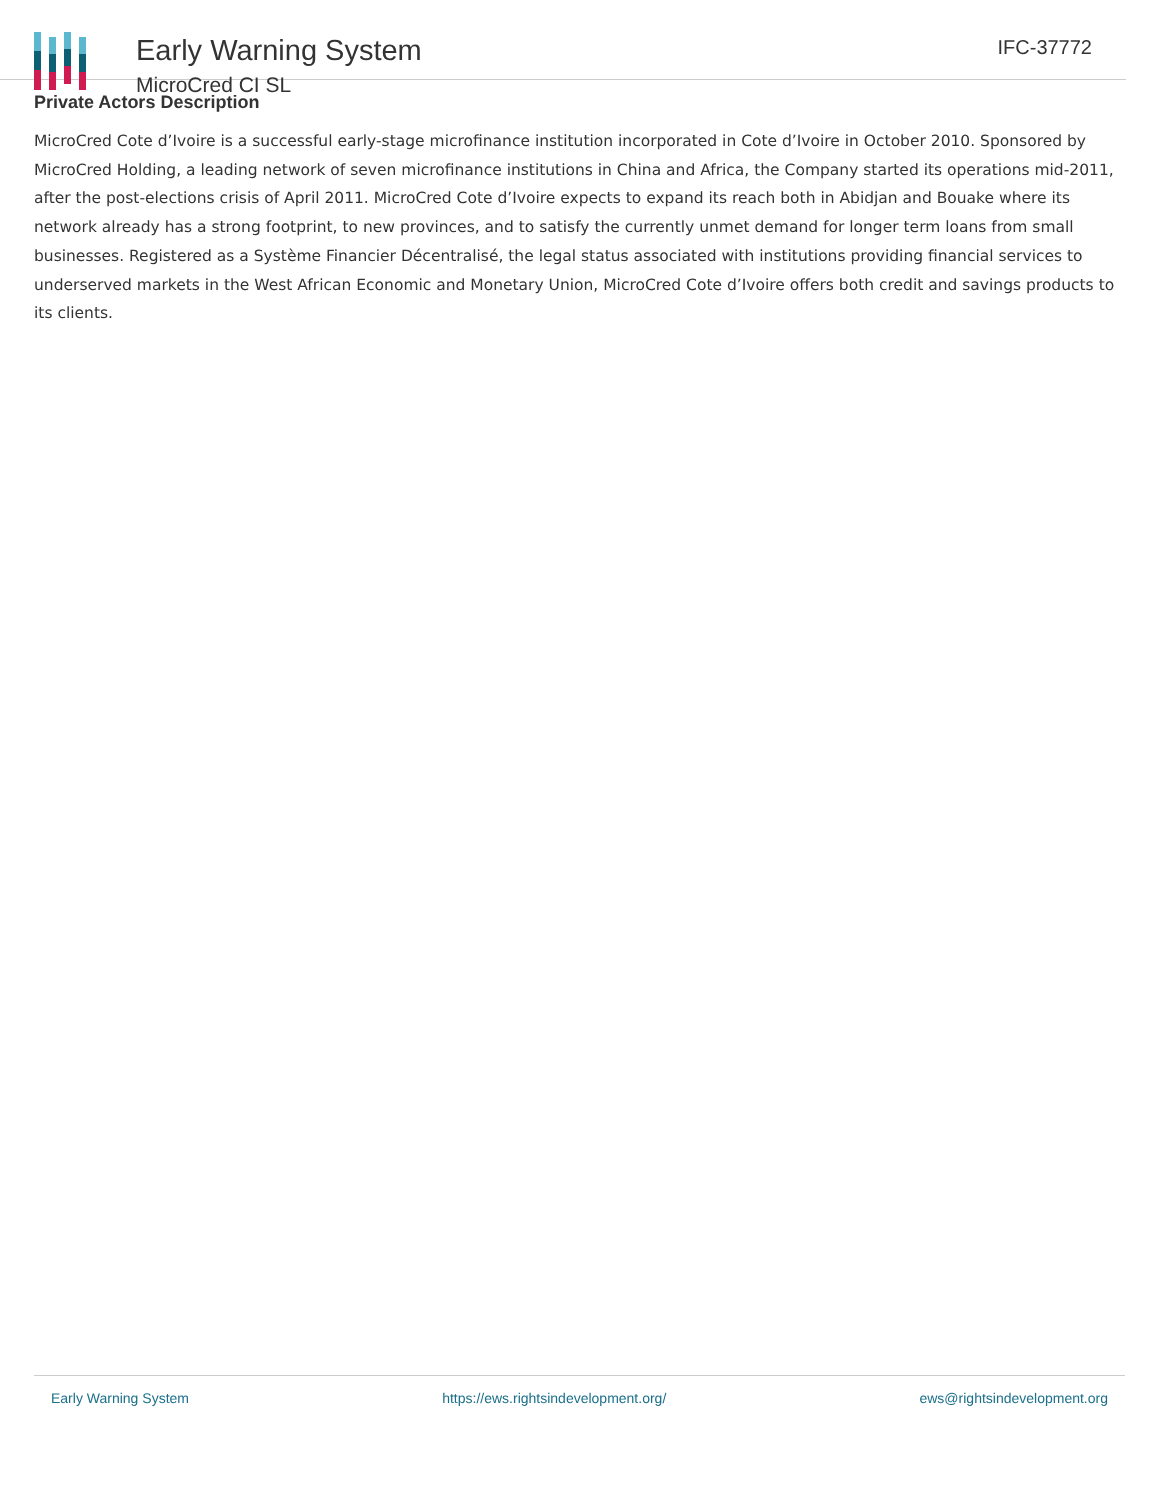Early Warning System
MicroCred CI SL
IFC-37772
Private Actors Description
MicroCred Cote d’Ivoire is a successful early-stage microfinance institution incorporated in Cote d’Ivoire in October 2010. Sponsored by MicroCred Holding, a leading network of seven microfinance institutions in China and Africa, the Company started its operations mid-2011, after the post-elections crisis of April 2011. MicroCred Cote d’Ivoire expects to expand its reach both in Abidjan and Bouake where its network already has a strong footprint, to new provinces, and to satisfy the currently unmet demand for longer term loans from small businesses. Registered as a Système Financier Décentralisé, the legal status associated with institutions providing financial services to underserved markets in the West African Economic and Monetary Union, MicroCred Cote d’Ivoire offers both credit and savings products to its clients.
Early Warning System https://ews.rightsindevelopment.org/ ews@rightsindevelopment.org